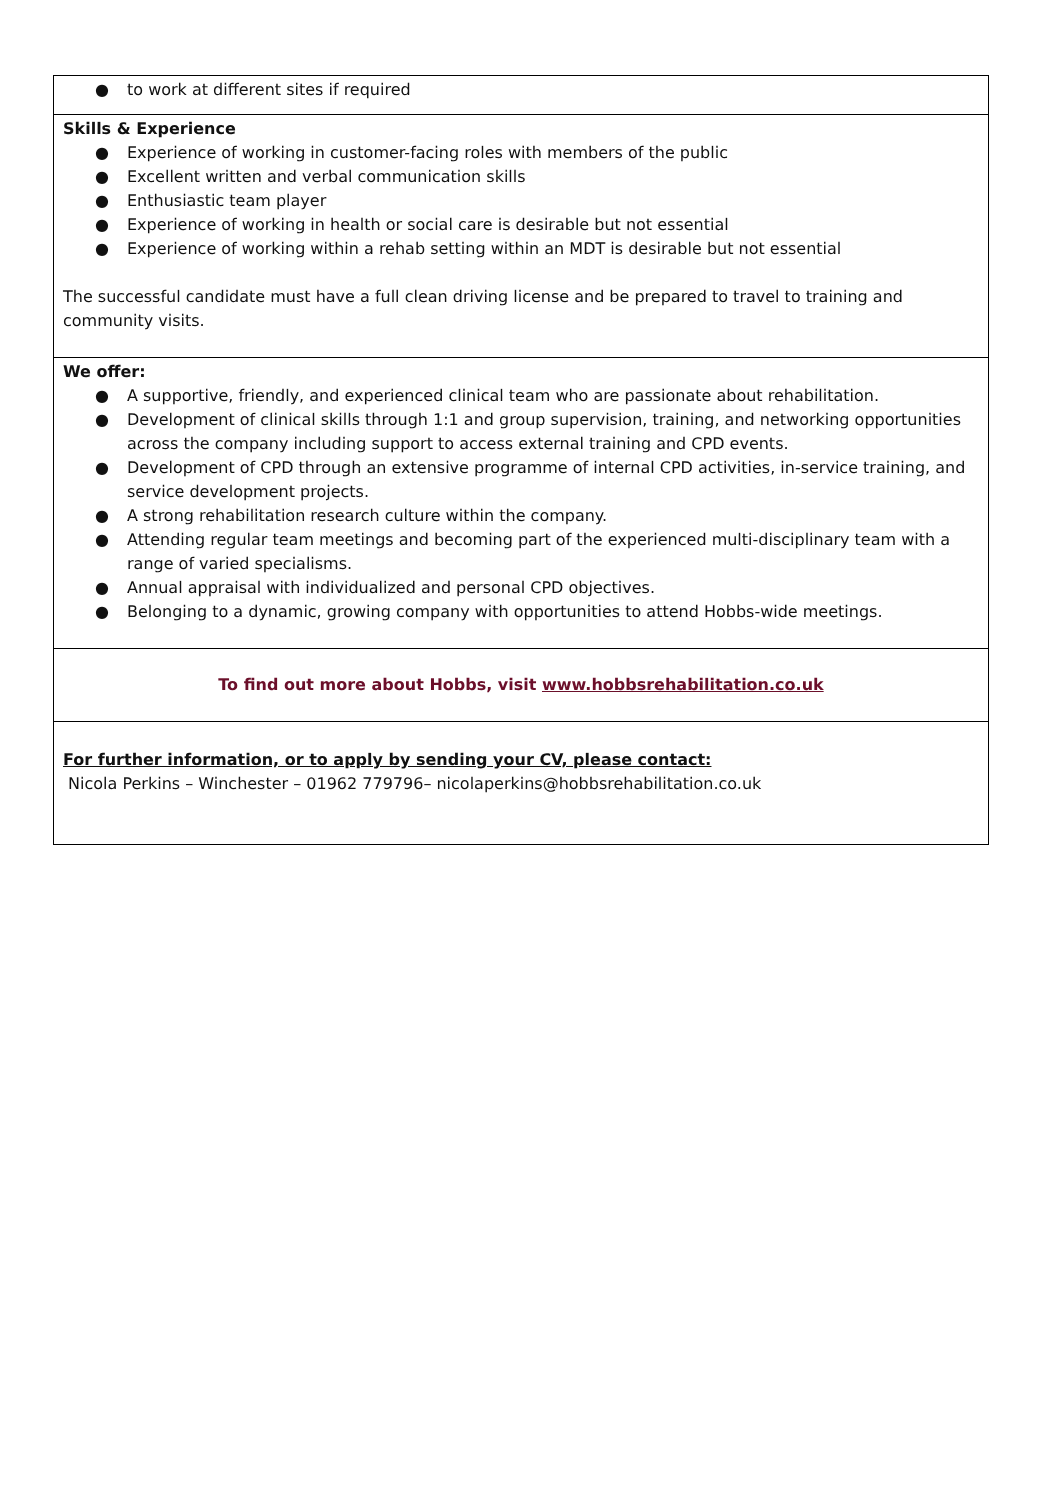| ● to work at different sites if required |
| Skills & Experience ● Experience of working in customer-facing roles with members of the public ● Excellent written and verbal communication skills ● Enthusiastic team player ● Experience of working in health or social care is desirable but not essential ● Experience of working within a rehab setting within an MDT is desirable but not essential The successful candidate must have a full clean driving license and be prepared to travel to training and community visits. |
| We offer: ● A supportive, friendly, and experienced clinical team who are passionate about rehabilitation. ● Development of clinical skills through 1:1 and group supervision, training, and networking opportunities across the company including support to access external training and CPD events. ● Development of CPD through an extensive programme of internal CPD activities, in-service training, and service development projects. ● A strong rehabilitation research culture within the company. ● Attending regular team meetings and becoming part of the experienced multi-disciplinary team with a range of varied specialisms. ● Annual appraisal with individualized and personal CPD objectives. ● Belonging to a dynamic, growing company with opportunities to attend Hobbs-wide meetings. |
| To find out more about Hobbs, visit www.hobbsrehabilitation.co.uk |
| For further information, or to apply by sending your CV, please contact: Nicola Perkins – Winchester – 01962 779796– nicolaperkins@hobbsrehabilitation.co.uk |